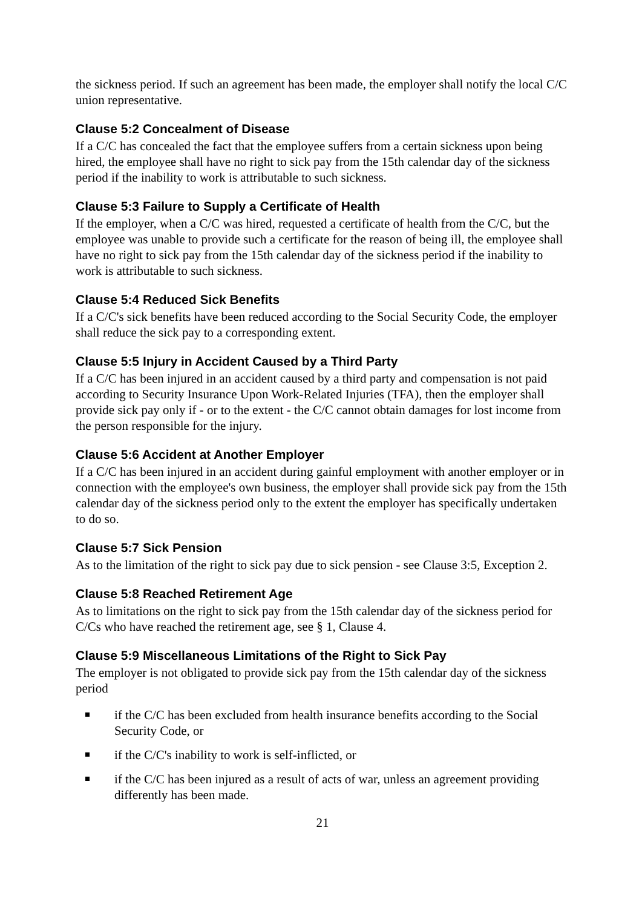the sickness period. If such an agreement has been made, the employer shall notify the local C/C union representative.
Clause 5:2 Concealment of Disease
If a C/C has concealed the fact that the employee suffers from a certain sickness upon being hired, the employee shall have no right to sick pay from the 15th calendar day of the sickness period if the inability to work is attributable to such sickness.
Clause 5:3 Failure to Supply a Certificate of Health
If the employer, when a C/C was hired, requested a certificate of health from the C/C, but the employee was unable to provide such a certificate for the reason of being ill, the employee shall have no right to sick pay from the 15th calendar day of the sickness period if the inability to work is attributable to such sickness.
Clause 5:4 Reduced Sick Benefits
If a C/C's sick benefits have been reduced according to the Social Security Code, the employer shall reduce the sick pay to a corresponding extent.
Clause 5:5 Injury in Accident Caused by a Third Party
If a C/C has been injured in an accident caused by a third party and compensation is not paid according to Security Insurance Upon Work-Related Injuries (TFA), then the employer shall provide sick pay only if - or to the extent - the C/C cannot obtain damages for lost income from the person responsible for the injury.
Clause 5:6 Accident at Another Employer
If a C/C has been injured in an accident during gainful employment with another employer or in connection with the employee's own business, the employer shall provide sick pay from the 15th calendar day of the sickness period only to the extent the employer has specifically undertaken to do so.
Clause 5:7 Sick Pension
As to the limitation of the right to sick pay due to sick pension - see Clause 3:5, Exception 2.
Clause 5:8 Reached Retirement Age
As to limitations on the right to sick pay from the 15th calendar day of the sickness period for C/Cs who have reached the retirement age, see § 1, Clause 4.
Clause 5:9 Miscellaneous Limitations of the Right to Sick Pay
The employer is not obligated to provide sick pay from the 15th calendar day of the sickness period
if the C/C has been excluded from health insurance benefits according to the Social Security Code, or
if the C/C's inability to work is self-inflicted, or
if the C/C has been injured as a result of acts of war, unless an agreement providing differently has been made.
21